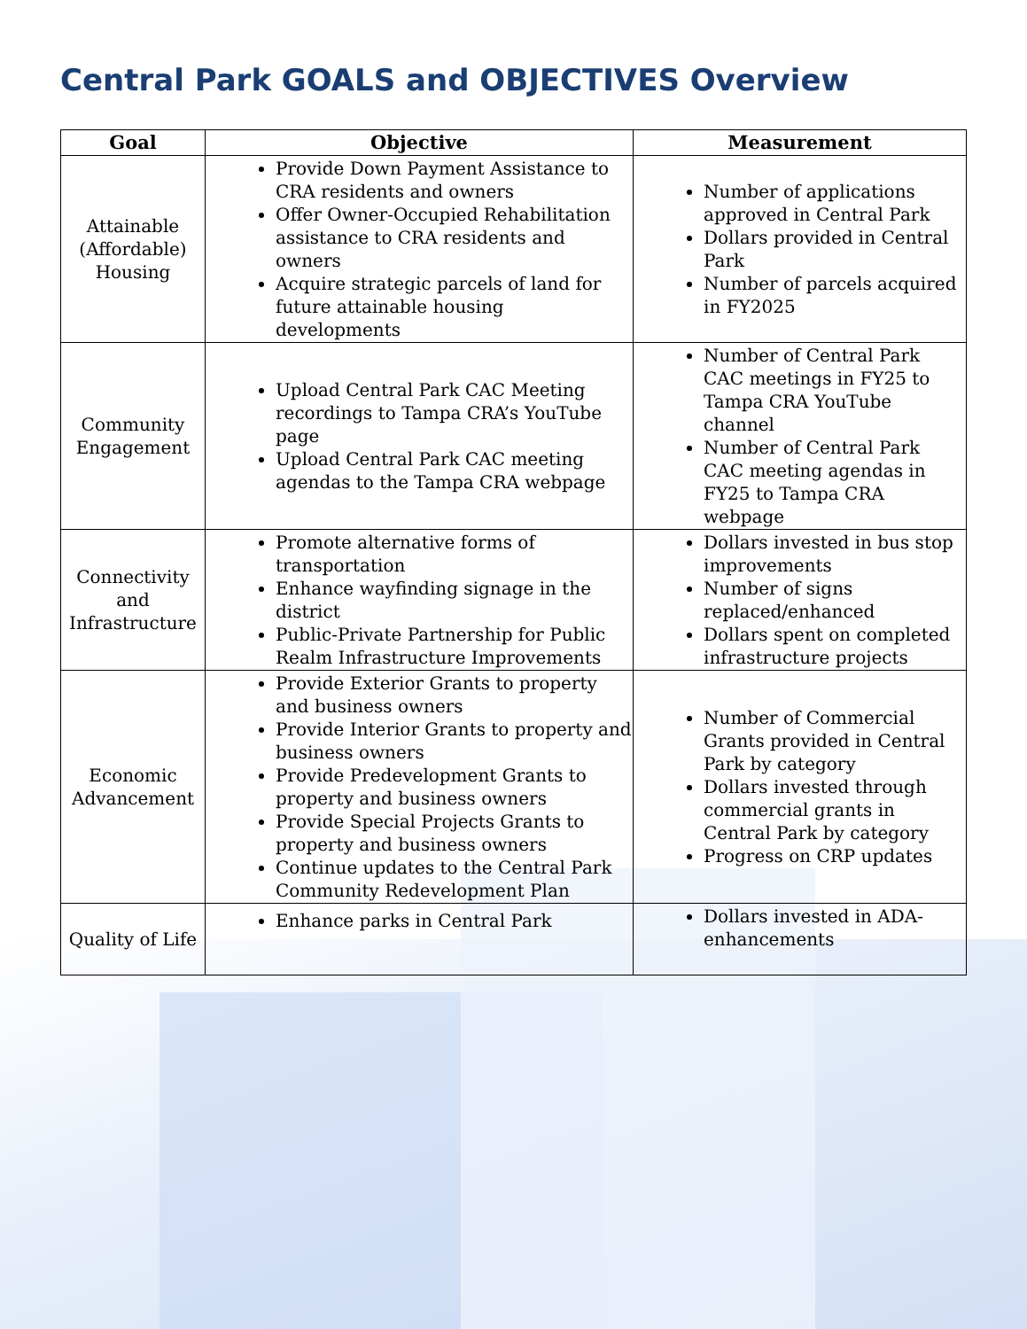Central Park GOALS and OBJECTIVES Overview
| Goal | Objective | Measurement |
| --- | --- | --- |
| Attainable (Affordable) Housing | Provide Down Payment Assistance to CRA residents and owners Offer Owner-Occupied Rehabilitation assistance to CRA residents and owners Acquire strategic parcels of land for future attainable housing developments | Number of applications approved in Central Park Dollars provided in Central Park Number of parcels acquired in FY2025 |
| Community Engagement | Upload Central Park CAC Meeting recordings to Tampa CRA’s YouTube page Upload Central Park CAC meeting agendas to the Tampa CRA webpage | Number of Central Park CAC meetings in FY25 to Tampa CRA YouTube channel Number of Central Park CAC meeting agendas in FY25 to Tampa CRA webpage |
| Connectivity and Infrastructure | Promote alternative forms of transportation Enhance wayfinding signage in the district Public-Private Partnership for Public Realm Infrastructure Improvements | Dollars invested in bus stop improvements Number of signs replaced/enhanced Dollars spent on completed infrastructure projects |
| Economic Advancement | Provide Exterior Grants to property and business owners Provide Interior Grants to property and business owners Provide Predevelopment Grants to property and business owners Provide Special Projects Grants to property and business owners Continue updates to the Central Park Community Redevelopment Plan | Number of Commercial Grants provided in Central Park by category Dollars invested through commercial grants in Central Park by category Progress on CRP updates |
| Quality of Life | Enhance parks in Central Park | Dollars invested in ADA-enhancements |